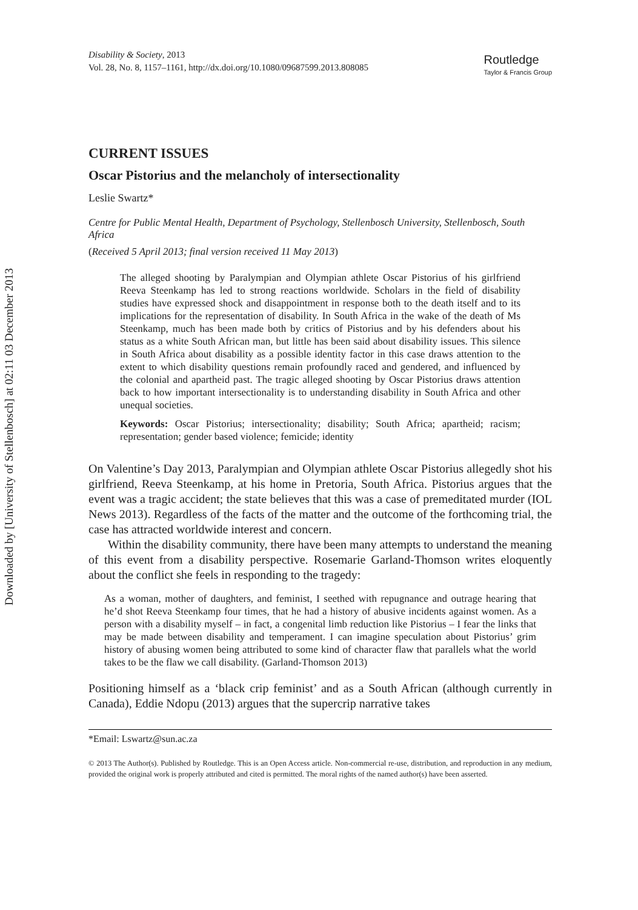Downloaded by [University of Stellenbosch] at 02:11 03 December 2013
Disability & Society, 2013
Vol. 28, No. 8, 1157–1161, http://dx.doi.org/10.1080/09687599.2013.808085
Routledge
Taylor & Francis Group
CURRENT ISSUES
Oscar Pistorius and the melancholy of intersectionality
Leslie Swartz*
Centre for Public Mental Health, Department of Psychology, Stellenbosch University, Stellenbosch, South Africa
(Received 5 April 2013; final version received 11 May 2013)
The alleged shooting by Paralympian and Olympian athlete Oscar Pistorius of his girlfriend Reeva Steenkamp has led to strong reactions worldwide. Scholars in the field of disability studies have expressed shock and disappointment in response both to the death itself and to its implications for the representation of disability. In South Africa in the wake of the death of Ms Steenkamp, much has been made both by critics of Pistorius and by his defenders about his status as a white South African man, but little has been said about disability issues. This silence in South Africa about disability as a possible identity factor in this case draws attention to the extent to which disability questions remain profoundly raced and gendered, and influenced by the colonial and apartheid past. The tragic alleged shooting by Oscar Pistorius draws attention back to how important intersectionality is to understanding disability in South Africa and other unequal societies.
Keywords: Oscar Pistorius; intersectionality; disability; South Africa; apartheid; racism; representation; gender based violence; femicide; identity
On Valentine’s Day 2013, Paralympian and Olympian athlete Oscar Pistorius allegedly shot his girlfriend, Reeva Steenkamp, at his home in Pretoria, South Africa. Pistorius argues that the event was a tragic accident; the state believes that this was a case of premeditated murder (IOL News 2013). Regardless of the facts of the matter and the outcome of the forthcoming trial, the case has attracted worldwide interest and concern.
Within the disability community, there have been many attempts to understand the meaning of this event from a disability perspective. Rosemarie Garland-Thomson writes eloquently about the conflict she feels in responding to the tragedy:
As a woman, mother of daughters, and feminist, I seethed with repugnance and outrage hearing that he’d shot Reeva Steenkamp four times, that he had a history of abusive incidents against women. As a person with a disability myself – in fact, a congenital limb reduction like Pistorius – I fear the links that may be made between disability and temperament. I can imagine speculation about Pistorius’ grim history of abusing women being attributed to some kind of character flaw that parallels what the world takes to be the flaw we call disability. (Garland-Thomson 2013)
Positioning himself as a ‘black crip feminist’ and as a South African (although currently in Canada), Eddie Ndopu (2013) argues that the supercrip narrative takes
*Email: Lswartz@sun.ac.za
© 2013 The Author(s). Published by Routledge. This is an Open Access article. Non-commercial re-use, distribution, and reproduction in any medium, provided the original work is properly attributed and cited is permitted. The moral rights of the named author(s) have been asserted.